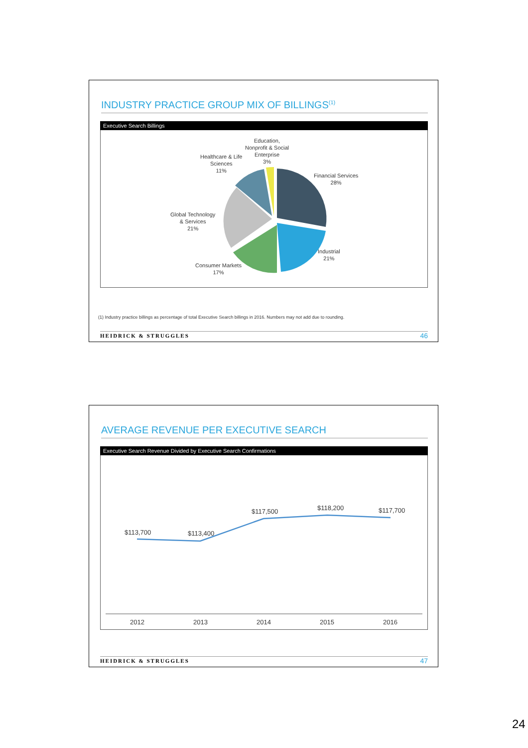INDUSTRY PRACTICE GROUP MIX OF BILLINGS<sup>(1)</sup>
Executive Search Billings
Education,
Nonprofit & Social
Enterprise
3%
Healthcare & Life
Sciences
11%
Financial Services
28%
Global Technology
& Services
21%
Industrial
21%
Consumer Markets
17%
(1) Industry practice billings as percentage of total Executive Search billings in 2016. Numbers may not add due to rounding.
HEIDRICK & STRUGGLES 46
AVERAGE REVENUE PER EXECUTIVE SEARCH
Executive Search Revenue Divided by Executive Search Confirmations
$113,700 $113,400
$117,500 $118,200 $117,700
2012 2013 2014 2015 2016
HEIDRICK & STRUGGLES 47
24